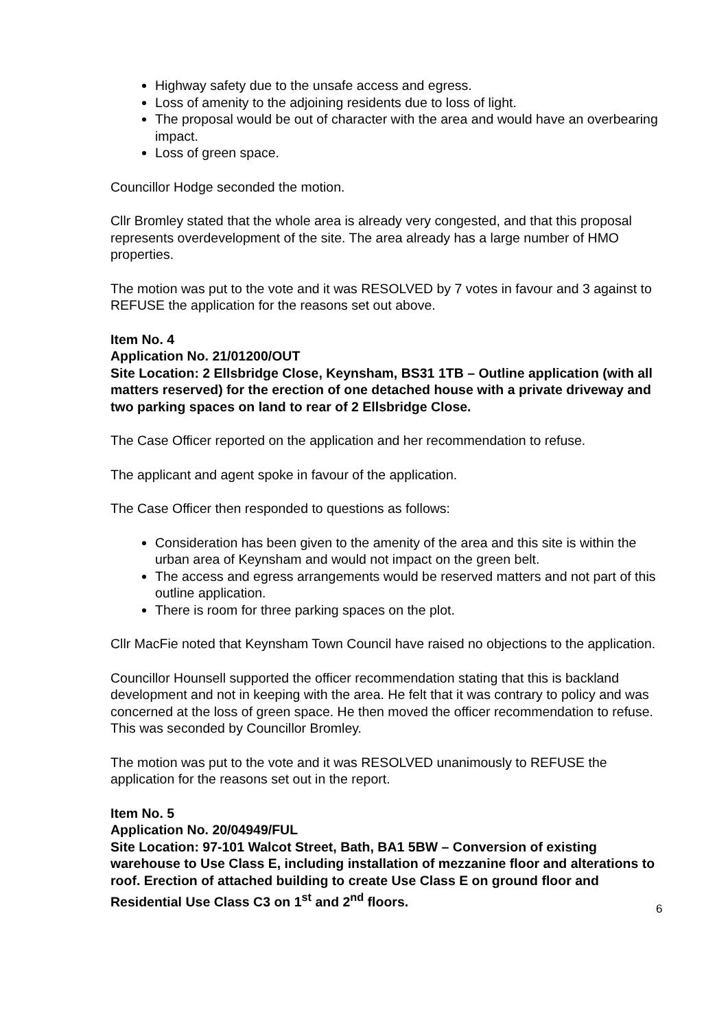Highway safety due to the unsafe access and egress.
Loss of amenity to the adjoining residents due to loss of light.
The proposal would be out of character with the area and would have an overbearing impact.
Loss of green space.
Councillor Hodge seconded the motion.
Cllr Bromley stated that the whole area is already very congested, and that this proposal represents overdevelopment of the site. The area already has a large number of HMO properties.
The motion was put to the vote and it was RESOLVED by 7 votes in favour and 3 against to REFUSE the application for the reasons set out above.
Item No. 4
Application No. 21/01200/OUT
Site Location: 2 Ellsbridge Close, Keynsham, BS31 1TB – Outline application (with all matters reserved) for the erection of one detached house with a private driveway and two parking spaces on land to rear of 2 Ellsbridge Close.
The Case Officer reported on the application and her recommendation to refuse.
The applicant and agent spoke in favour of the application.
The Case Officer then responded to questions as follows:
Consideration has been given to the amenity of the area and this site is within the urban area of Keynsham and would not impact on the green belt.
The access and egress arrangements would be reserved matters and not part of this outline application.
There is room for three parking spaces on the plot.
Cllr MacFie noted that Keynsham Town Council have raised no objections to the application.
Councillor Hounsell supported the officer recommendation stating that this is backland development and not in keeping with the area. He felt that it was contrary to policy and was concerned at the loss of green space. He then moved the officer recommendation to refuse. This was seconded by Councillor Bromley.
The motion was put to the vote and it was RESOLVED unanimously to REFUSE the application for the reasons set out in the report.
Item No. 5
Application No. 20/04949/FUL
Site Location: 97-101 Walcot Street, Bath, BA1 5BW – Conversion of existing warehouse to Use Class E, including installation of mezzanine floor and alterations to roof. Erection of attached building to create Use Class E on ground floor and Residential Use Class C3 on 1<sup>st</sup> and 2<sup>nd</sup> floors.
6